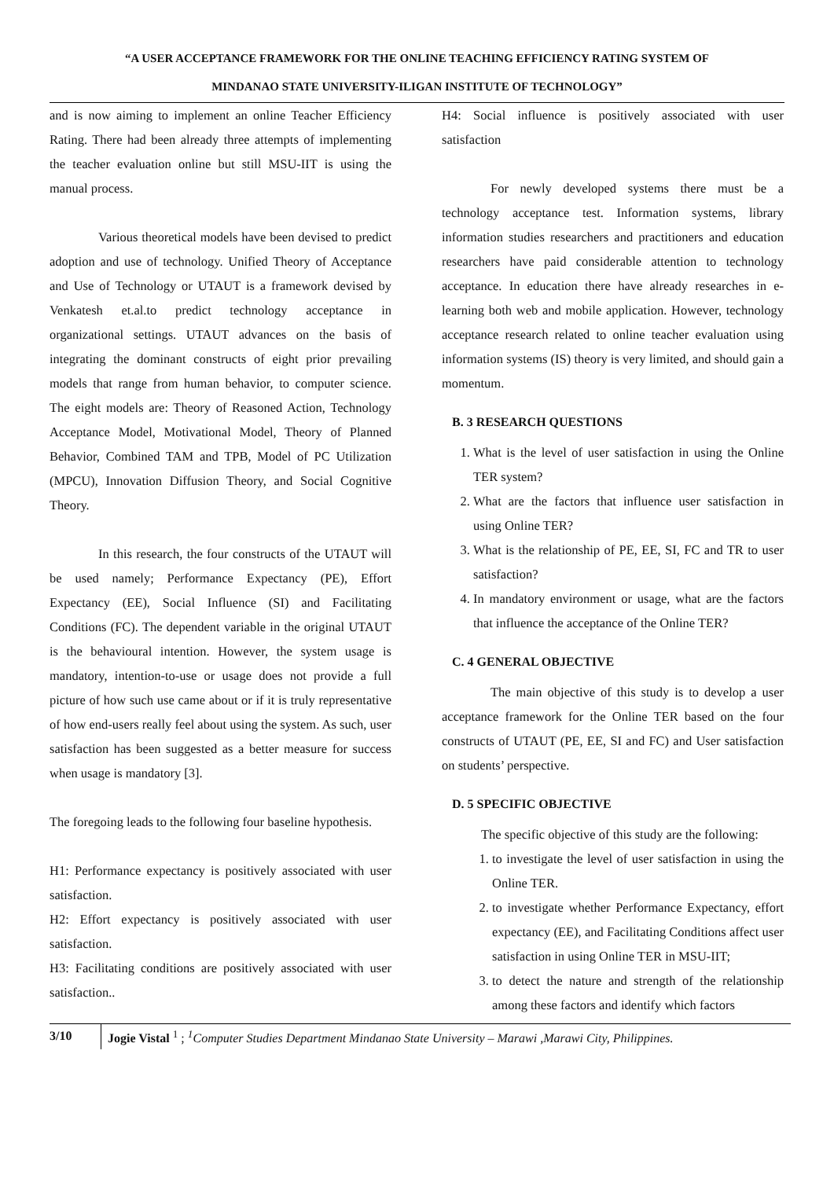“A USER ACCEPTANCE FRAMEWORK FOR THE ONLINE TEACHING EFFICIENCY RATING SYSTEM OF
MINDANAO STATE UNIVERSITY-ILIGAN INSTITUTE OF TECHNOLOGY”
and is now aiming to implement an online Teacher Efficiency Rating. There had been already three attempts of implementing the teacher evaluation online but still MSU-IIT is using the manual process.
Various theoretical models have been devised to predict adoption and use of technology. Unified Theory of Acceptance and Use of Technology or UTAUT is a framework devised by Venkatesh et.al.to predict technology acceptance in organizational settings. UTAUT advances on the basis of integrating the dominant constructs of eight prior prevailing models that range from human behavior, to computer science. The eight models are: Theory of Reasoned Action, Technology Acceptance Model, Motivational Model, Theory of Planned Behavior, Combined TAM and TPB, Model of PC Utilization (MPCU), Innovation Diffusion Theory, and Social Cognitive Theory.
In this research, the four constructs of the UTAUT will be used namely; Performance Expectancy (PE), Effort Expectancy (EE), Social Influence (SI) and Facilitating Conditions (FC). The dependent variable in the original UTAUT is the behavioural intention. However, the system usage is mandatory, intention-to-use or usage does not provide a full picture of how such use came about or if it is truly representative of how end-users really feel about using the system. As such, user satisfaction has been suggested as a better measure for success when usage is mandatory [3].
The foregoing leads to the following four baseline hypothesis.
H1: Performance expectancy is positively associated with user satisfaction.
H2: Effort expectancy is positively associated with user satisfaction.
H3: Facilitating conditions are positively associated with user satisfaction..
H4: Social influence is positively associated with user satisfaction
For newly developed systems there must be a technology acceptance test. Information systems, library information studies researchers and practitioners and education researchers have paid considerable attention to technology acceptance. In education there have already researches in e-learning both web and mobile application. However, technology acceptance research related to online teacher evaluation using information systems (IS) theory is very limited, and should gain a momentum.
B. 3 RESEARCH QUESTIONS
1. What is the level of user satisfaction in using the Online TER system?
2. What are the factors that influence user satisfaction in using Online TER?
3. What is the relationship of PE, EE, SI, FC and TR to user satisfaction?
4. In mandatory environment or usage, what are the factors that influence the acceptance of the Online TER?
C. 4 GENERAL OBJECTIVE
The main objective of this study is to develop a user acceptance framework for the Online TER based on the four constructs of UTAUT (PE, EE, SI and FC) and User satisfaction on students’ perspective.
D. 5 SPECIFIC OBJECTIVE
The specific objective of this study are the following:
1. to investigate the level of user satisfaction in using the Online TER.
2. to investigate whether Performance Expectancy, effort expectancy (EE), and Facilitating Conditions affect user satisfaction in using Online TER in MSU-IIT;
3. to detect the nature and strength of the relationship among these factors and identify which factors
3/10
Jogie Vistal <sup>1</sup> ; <sup>1</sup>Computer Studies Department Mindanao State University – Marawi ,Marawi City, Philippines.